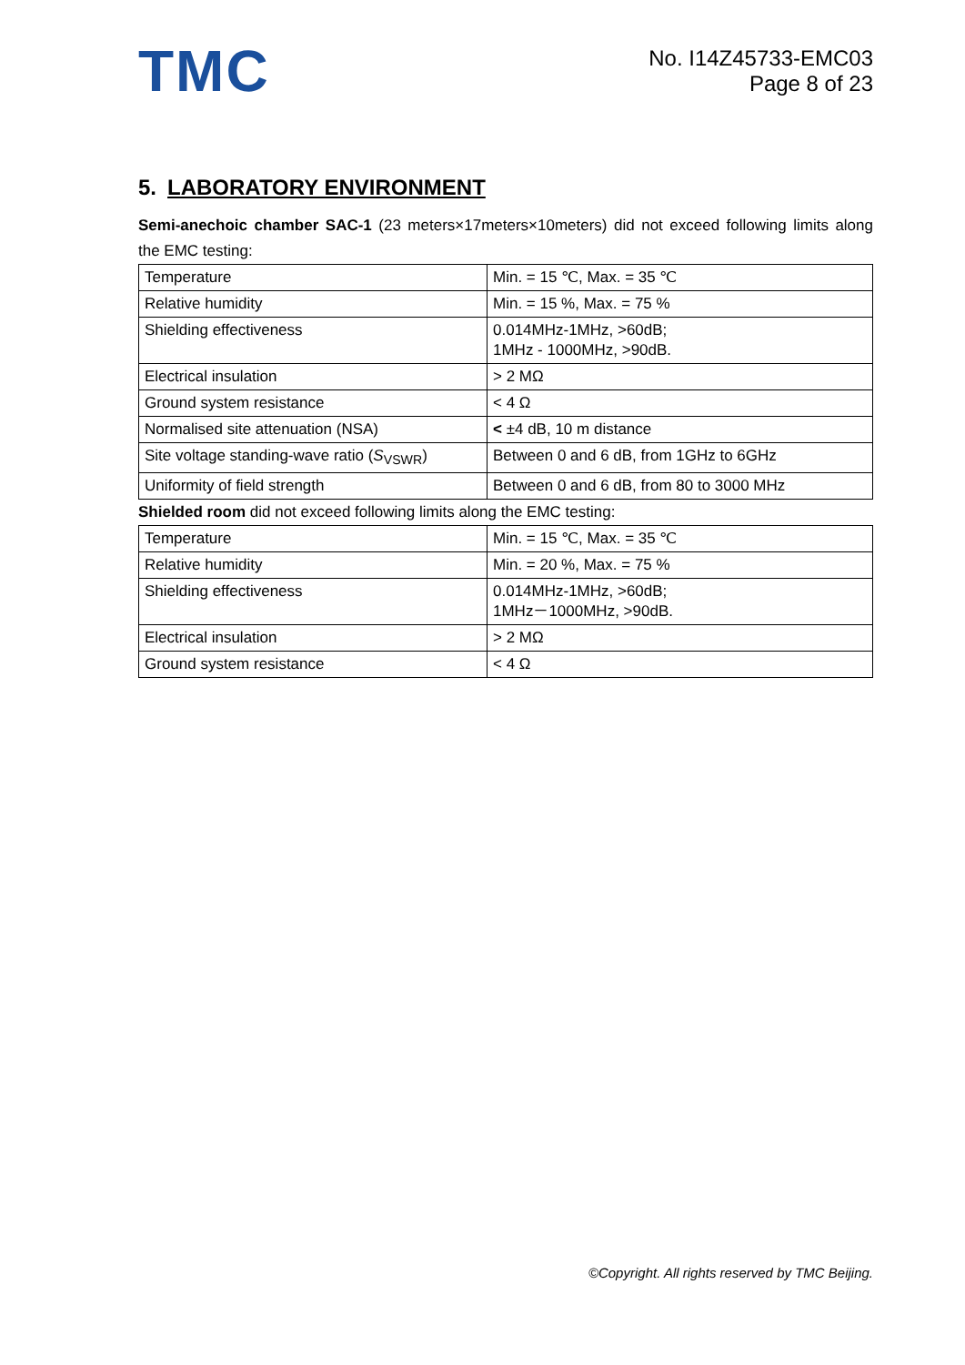TMC
No. I14Z45733-EMC03
Page 8 of 23
5. LABORATORY ENVIRONMENT
Semi-anechoic chamber SAC-1 (23 meters×17meters×10meters) did not exceed following limits along the EMC testing:
| Temperature | Min. = 15 ℃, Max. = 35 ℃ |
| Relative humidity | Min. = 15 %, Max. = 75 % |
| Shielding effectiveness | 0.014MHz-1MHz, >60dB; 1MHz - 1000MHz, >90dB. |
| Electrical insulation | > 2 MΩ |
| Ground system resistance | < 4 Ω |
| Normalised site attenuation (NSA) | < ±4 dB, 10 m distance |
| Site voltage standing-wave ratio ( S<sub>VSWR</sub>) | Between 0 and 6 dB, from 1GHz to 6GHz |
| Uniformity of field strength | Between 0 and 6 dB, from 80 to 3000 MHz |
Shielded room did not exceed following limits along the EMC testing:
| Temperature | Min. = 15 ℃, Max. = 35 ℃ |
| Relative humidity | Min. = 20 %, Max. = 75 % |
| Shielding effectiveness | 0.014MHz-1MHz, >60dB; 1MHz－1000MHz, >90dB. |
| Electrical insulation | > 2 MΩ |
| Ground system resistance | < 4 Ω |
©Copyright. All rights reserved by TMC Beijing.